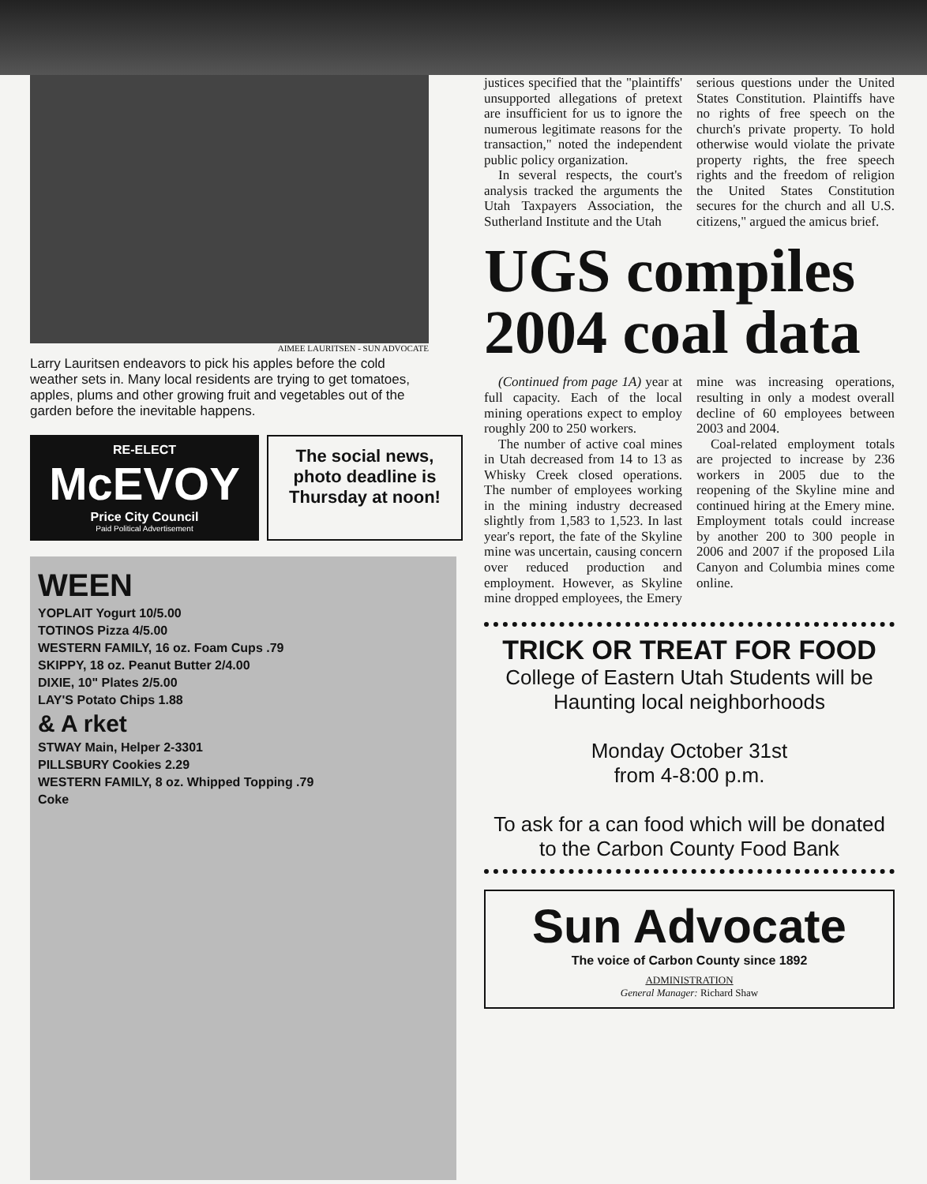AIMEE LAURITSEN - SUN ADVOCATE
Larry Lauritsen endeavors to pick his apples before the cold weather sets in. Many local residents are trying to get tomatoes, apples, plums and other growing fruit and vegetables out of the garden before the inevitable happens.
RE-ELECT
McEVOY
Price City Council
Paid Political Advertisement
The social news, photo deadline is Thursday at noon!
WEEN
YOPLAIT Yogurt 10/5.00
TOTINOS Pizza 4/5.00
WESTERN FAMILY, 16 oz. Foam Cups .79
SKIPPY, 18 oz. Peanut Butter 2/4.00
DIXIE, 10" Plates 2/5.00
LAY'S Potato Chips 1.88
& A rket
STWAY Main, Helper 2-3301
PILLSBURY Cookies 2.29
WESTERN FAMILY, 8 oz. Whipped Topping .79
Coke
justices specified that the "plaintiffs' unsupported allegations of pretext are insufficient for us to ignore the numerous legitimate reasons for the transaction," noted the independent public policy organization.
In several respects, the court's analysis tracked the arguments the Utah Taxpayers Association, the Sutherland Institute and the Utah
serious questions under the United States Constitution. Plaintiffs have no rights of free speech on the church's private property. To hold otherwise would violate the private property rights, the free speech rights and the freedom of religion the United States Constitution secures for the church and all U.S. citizens," argued the amicus brief.
UGS compiles 2004 coal data
(Continued from page 1A) year at full capacity. Each of the local mining operations expect to employ roughly 200 to 250 workers.
The number of active coal mines in Utah decreased from 14 to 13 as Whisky Creek closed operations. The number of employees working in the mining industry decreased slightly from 1,583 to 1,523. In last year's report, the fate of the Skyline mine was uncertain, causing concern over reduced production and employment. However, as Skyline mine dropped employees, the Emery mine was increasing operations, resulting in only a modest overall decline of 60 employees between 2003 and 2004.
Coal-related employment totals are projected to increase by 236 workers in 2005 due to the reopening of the Skyline mine and continued hiring at the Emery mine. Employment totals could increase by another 200 to 300 people in 2006 and 2007 if the proposed Lila Canyon and Columbia mines come online.
TRICK OR TREAT FOR FOOD
College of Eastern Utah Students will be Haunting local neighborhoods
Monday October 31st
from 4-8:00 p.m.
To ask for a can food which will be donated to the Carbon County Food Bank
Sun Advocate
The voice of Carbon County since 1892
ADMINISTRATION
General Manager: Richard Shaw